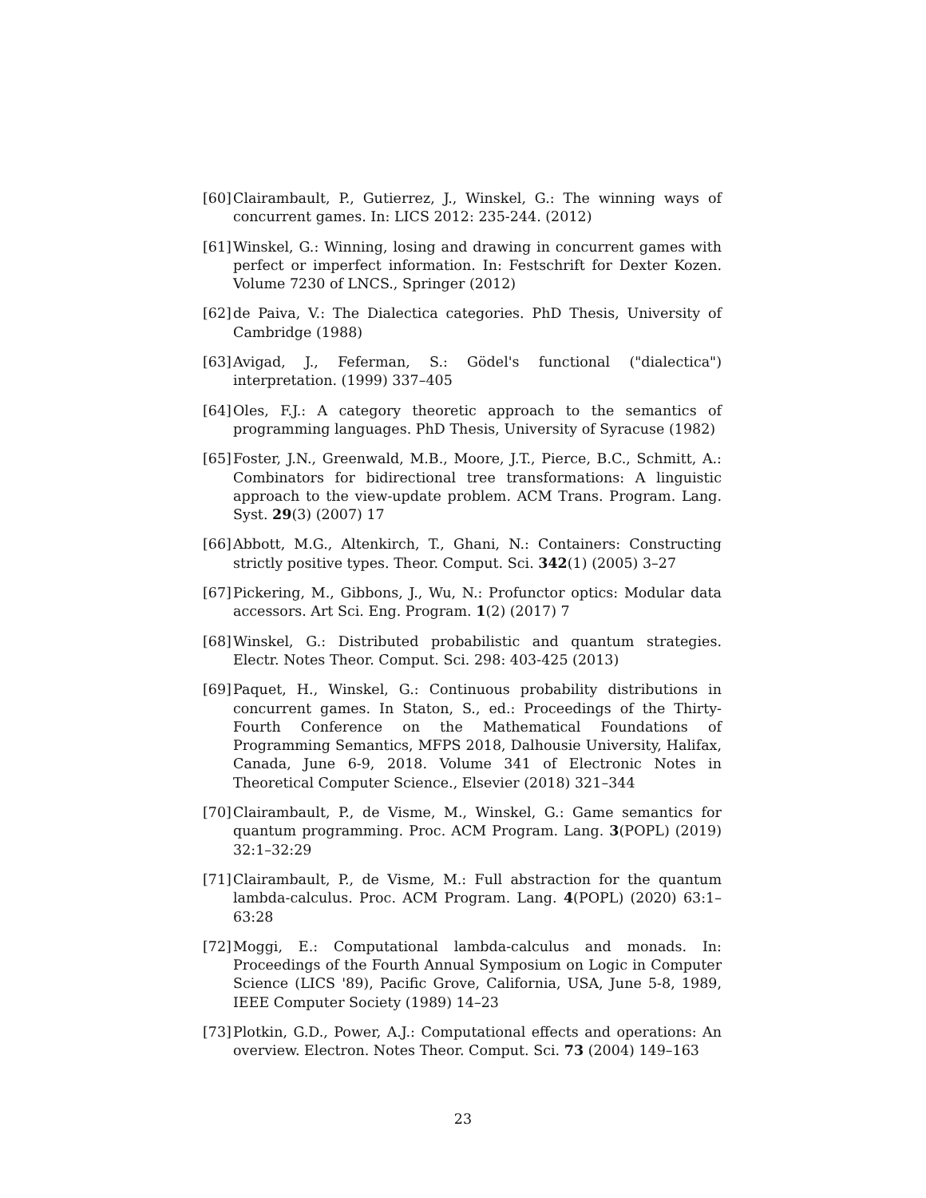[60] Clairambault, P., Gutierrez, J., Winskel, G.: The winning ways of concurrent games. In: LICS 2012: 235-244. (2012)
[61] Winskel, G.: Winning, losing and drawing in concurrent games with perfect or imperfect information. In: Festschrift for Dexter Kozen. Volume 7230 of LNCS., Springer (2012)
[62] de Paiva, V.: The Dialectica categories. PhD Thesis, University of Cambridge (1988)
[63] Avigad, J., Feferman, S.: Gödel's functional ("dialectica") interpretation. (1999) 337–405
[64] Oles, F.J.: A category theoretic approach to the semantics of programming languages. PhD Thesis, University of Syracuse (1982)
[65] Foster, J.N., Greenwald, M.B., Moore, J.T., Pierce, B.C., Schmitt, A.: Combinators for bidirectional tree transformations: A linguistic approach to the view-update problem. ACM Trans. Program. Lang. Syst. 29(3) (2007) 17
[66] Abbott, M.G., Altenkirch, T., Ghani, N.: Containers: Constructing strictly positive types. Theor. Comput. Sci. 342(1) (2005) 3–27
[67] Pickering, M., Gibbons, J., Wu, N.: Profunctor optics: Modular data accessors. Art Sci. Eng. Program. 1(2) (2017) 7
[68] Winskel, G.: Distributed probabilistic and quantum strategies. Electr. Notes Theor. Comput. Sci. 298: 403-425 (2013)
[69] Paquet, H., Winskel, G.: Continuous probability distributions in concurrent games. In Staton, S., ed.: Proceedings of the Thirty-Fourth Conference on the Mathematical Foundations of Programming Semantics, MFPS 2018, Dalhousie University, Halifax, Canada, June 6-9, 2018. Volume 341 of Electronic Notes in Theoretical Computer Science., Elsevier (2018) 321–344
[70] Clairambault, P., de Visme, M., Winskel, G.: Game semantics for quantum programming. Proc. ACM Program. Lang. 3(POPL) (2019) 32:1–32:29
[71] Clairambault, P., de Visme, M.: Full abstraction for the quantum lambda-calculus. Proc. ACM Program. Lang. 4(POPL) (2020) 63:1–63:28
[72] Moggi, E.: Computational lambda-calculus and monads. In: Proceedings of the Fourth Annual Symposium on Logic in Computer Science (LICS '89), Pacific Grove, California, USA, June 5-8, 1989, IEEE Computer Society (1989) 14–23
[73] Plotkin, G.D., Power, A.J.: Computational effects and operations: An overview. Electron. Notes Theor. Comput. Sci. 73 (2004) 149–163
23